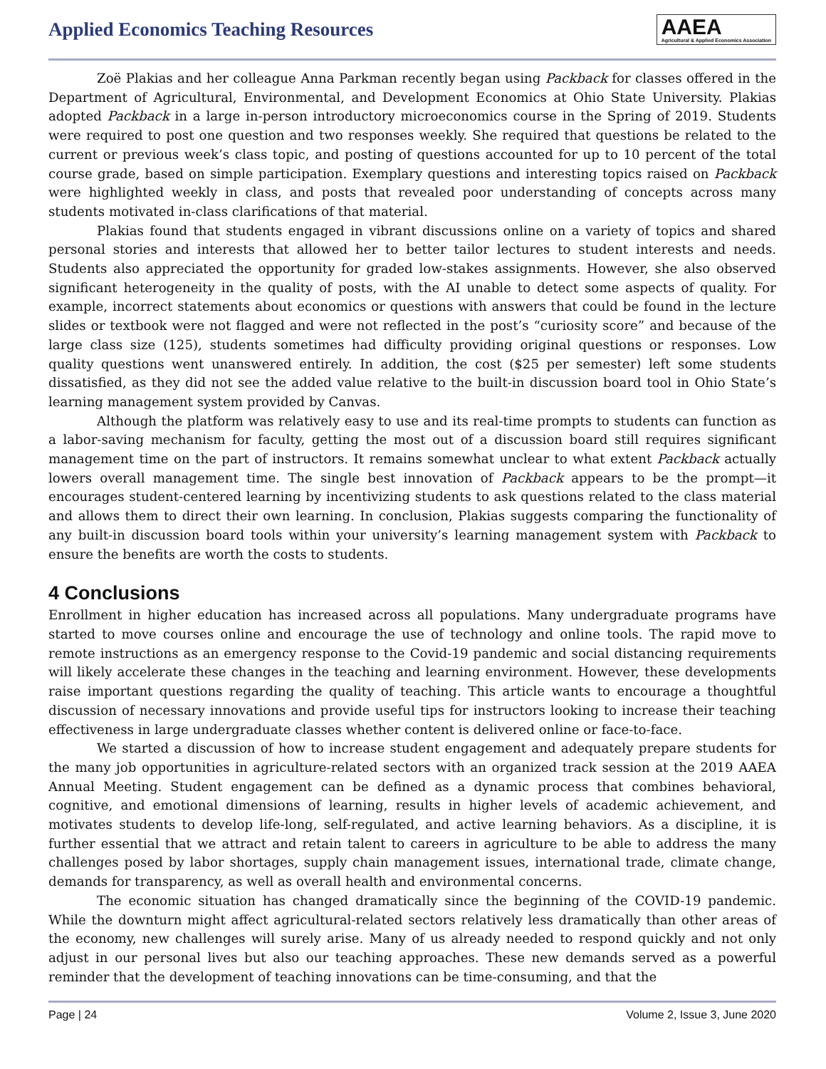Applied Economics Teaching Resources
AAEA
Agricultural & Applied Economics Association
Zoë Plakias and her colleague Anna Parkman recently began using Packback for classes offered in the Department of Agricultural, Environmental, and Development Economics at Ohio State University. Plakias adopted Packback in a large in-person introductory microeconomics course in the Spring of 2019. Students were required to post one question and two responses weekly. She required that questions be related to the current or previous week’s class topic, and posting of questions accounted for up to 10 percent of the total course grade, based on simple participation. Exemplary questions and interesting topics raised on Packback were highlighted weekly in class, and posts that revealed poor understanding of concepts across many students motivated in-class clarifications of that material.
Plakias found that students engaged in vibrant discussions online on a variety of topics and shared personal stories and interests that allowed her to better tailor lectures to student interests and needs. Students also appreciated the opportunity for graded low-stakes assignments. However, she also observed significant heterogeneity in the quality of posts, with the AI unable to detect some aspects of quality. For example, incorrect statements about economics or questions with answers that could be found in the lecture slides or textbook were not flagged and were not reflected in the post’s “curiosity score” and because of the large class size (125), students sometimes had difficulty providing original questions or responses. Low quality questions went unanswered entirely. In addition, the cost ($25 per semester) left some students dissatisfied, as they did not see the added value relative to the built-in discussion board tool in Ohio State’s learning management system provided by Canvas.
Although the platform was relatively easy to use and its real-time prompts to students can function as a labor-saving mechanism for faculty, getting the most out of a discussion board still requires significant management time on the part of instructors. It remains somewhat unclear to what extent Packback actually lowers overall management time. The single best innovation of Packback appears to be the prompt—it encourages student-centered learning by incentivizing students to ask questions related to the class material and allows them to direct their own learning. In conclusion, Plakias suggests comparing the functionality of any built-in discussion board tools within your university’s learning management system with Packback to ensure the benefits are worth the costs to students.
4 Conclusions
Enrollment in higher education has increased across all populations. Many undergraduate programs have started to move courses online and encourage the use of technology and online tools. The rapid move to remote instructions as an emergency response to the Covid-19 pandemic and social distancing requirements will likely accelerate these changes in the teaching and learning environment. However, these developments raise important questions regarding the quality of teaching. This article wants to encourage a thoughtful discussion of necessary innovations and provide useful tips for instructors looking to increase their teaching effectiveness in large undergraduate classes whether content is delivered online or face-to-face.
We started a discussion of how to increase student engagement and adequately prepare students for the many job opportunities in agriculture-related sectors with an organized track session at the 2019 AAEA Annual Meeting. Student engagement can be defined as a dynamic process that combines behavioral, cognitive, and emotional dimensions of learning, results in higher levels of academic achievement, and motivates students to develop life-long, self-regulated, and active learning behaviors. As a discipline, it is further essential that we attract and retain talent to careers in agriculture to be able to address the many challenges posed by labor shortages, supply chain management issues, international trade, climate change, demands for transparency, as well as overall health and environmental concerns.
The economic situation has changed dramatically since the beginning of the COVID-19 pandemic. While the downturn might affect agricultural-related sectors relatively less dramatically than other areas of the economy, new challenges will surely arise. Many of us already needed to respond quickly and not only adjust in our personal lives but also our teaching approaches. These new demands served as a powerful reminder that the development of teaching innovations can be time-consuming, and that the
Page | 24 Volume 2, Issue 3, June 2020